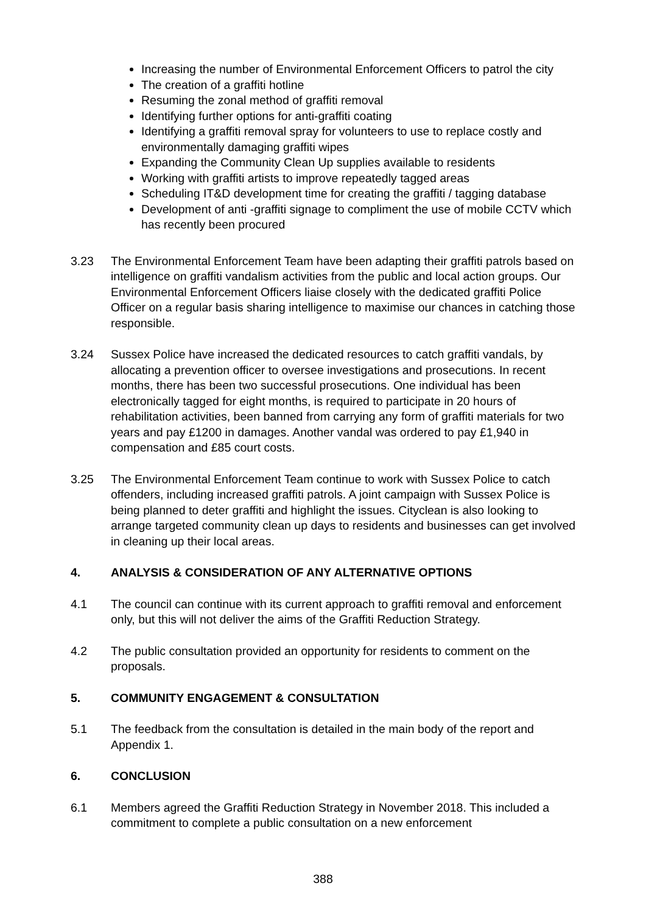Increasing the number of Environmental Enforcement Officers to patrol the city
The creation of a graffiti hotline
Resuming the zonal method of graffiti removal
Identifying further options for anti-graffiti coating
Identifying a graffiti removal spray for volunteers to use to replace costly and environmentally damaging graffiti wipes
Expanding the Community Clean Up supplies available to residents
Working with graffiti artists to improve repeatedly tagged areas
Scheduling IT&D development time for creating the graffiti / tagging database
Development of anti -graffiti signage to compliment the use of mobile CCTV which has recently been procured
3.23 The Environmental Enforcement Team have been adapting their graffiti patrols based on intelligence on graffiti vandalism activities from the public and local action groups. Our Environmental Enforcement Officers liaise closely with the dedicated graffiti Police Officer on a regular basis sharing intelligence to maximise our chances in catching those responsible.
3.24 Sussex Police have increased the dedicated resources to catch graffiti vandals, by allocating a prevention officer to oversee investigations and prosecutions. In recent months, there has been two successful prosecutions. One individual has been electronically tagged for eight months, is required to participate in 20 hours of rehabilitation activities, been banned from carrying any form of graffiti materials for two years and pay £1200 in damages. Another vandal was ordered to pay £1,940 in compensation and £85 court costs.
3.25 The Environmental Enforcement Team continue to work with Sussex Police to catch offenders, including increased graffiti patrols. A joint campaign with Sussex Police is being planned to deter graffiti and highlight the issues. Cityclean is also looking to arrange targeted community clean up days to residents and businesses can get involved in cleaning up their local areas.
4. ANALYSIS & CONSIDERATION OF ANY ALTERNATIVE OPTIONS
4.1 The council can continue with its current approach to graffiti removal and enforcement only, but this will not deliver the aims of the Graffiti Reduction Strategy.
4.2 The public consultation provided an opportunity for residents to comment on the proposals.
5. COMMUNITY ENGAGEMENT & CONSULTATION
5.1 The feedback from the consultation is detailed in the main body of the report and Appendix 1.
6. CONCLUSION
6.1 Members agreed the Graffiti Reduction Strategy in November 2018. This included a commitment to complete a public consultation on a new enforcement
388